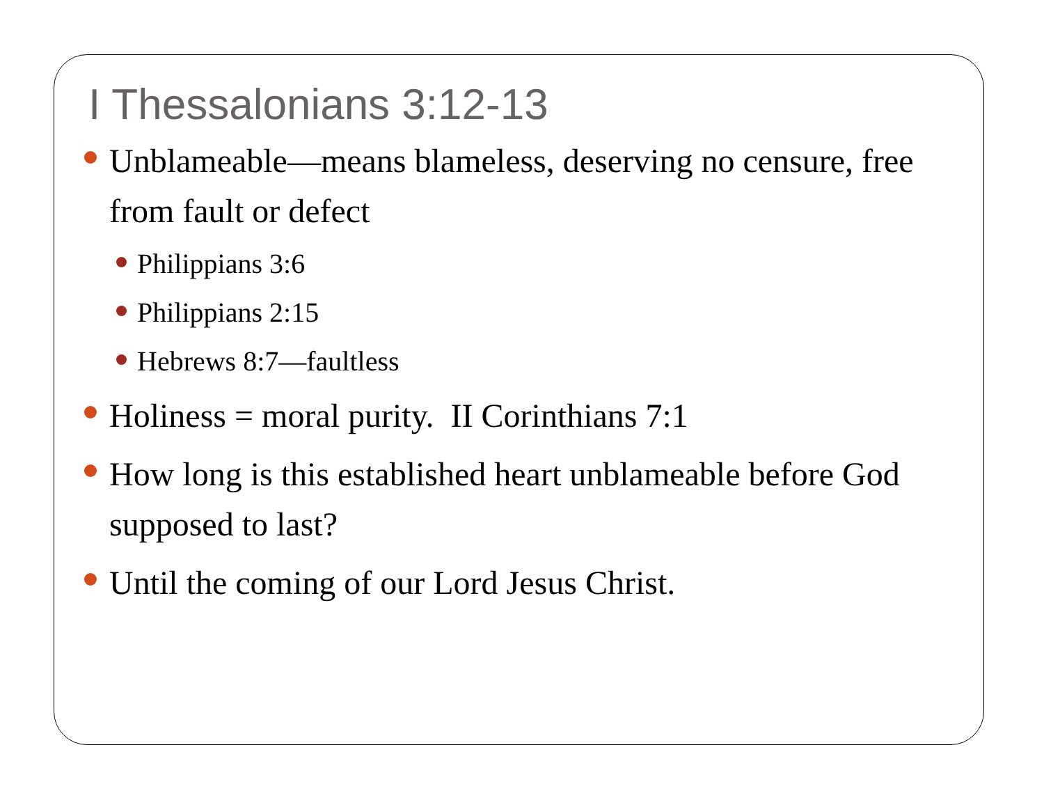I Thessalonians 3:12-13
Unblameable—means blameless, deserving no censure, free from fault or defect
Philippians 3:6
Philippians 2:15
Hebrews 8:7—faultless
Holiness = moral purity. II Corinthians 7:1
How long is this established heart unblameable before God supposed to last?
Until the coming of our Lord Jesus Christ.